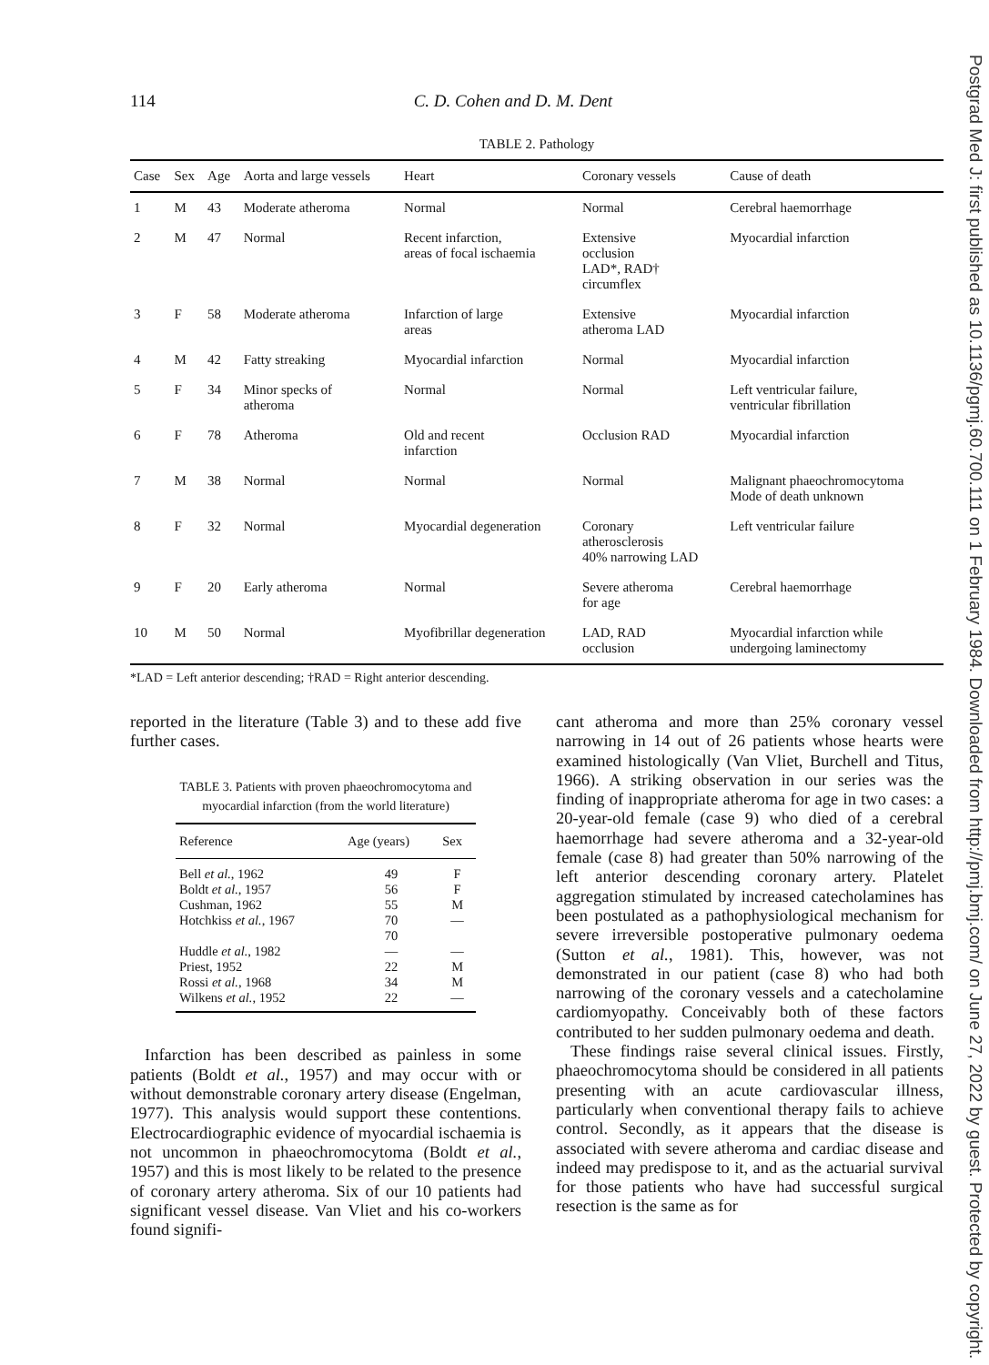Postgrad Med J: first published as 10.1136/pgmj.60.700.111 on 1 February 1984. Downloaded from http://pmj.bmj.com/ on June 27, 2022 by guest. Protected by copyright.
114 C. D. Cohen and D. M. Dent
TABLE 2. Pathology
| Case | Sex | Age | Aorta and large vessels | Heart | Coronary vessels | Cause of death |
| --- | --- | --- | --- | --- | --- | --- |
| 1 | M | 43 | Moderate atheroma | Normal | Normal | Cerebral haemorrhage |
| 2 | M | 47 | Normal | Recent infarction, areas of focal ischaemia | Extensive occlusion LAD*, RAD† circumflex | Myocardial infarction |
| 3 | F | 58 | Moderate atheroma | Infarction of large areas | Extensive atheroma LAD | Myocardial infarction |
| 4 | M | 42 | Fatty streaking | Myocardial infarction | Normal | Myocardial infarction |
| 5 | F | 34 | Minor specks of atheroma | Normal | Normal | Left ventricular failure, ventricular fibrillation |
| 6 | F | 78 | Atheroma | Old and recent infarction | Occlusion RAD | Myocardial infarction |
| 7 | M | 38 | Normal | Normal | Normal | Malignant phaeochromocytoma Mode of death unknown |
| 8 | F | 32 | Normal | Myocardial degeneration | Coronary atherosclerosis 40% narrowing LAD | Left ventricular failure |
| 9 | F | 20 | Early atheroma | Normal | Severe atheroma for age | Cerebral haemorrhage |
| 10 | M | 50 | Normal | Myofibrillar degeneration | LAD, RAD occlusion | Myocardial infarction while undergoing laminectomy |
*LAD = Left anterior descending; †RAD = Right anterior descending.
reported in the literature (Table 3) and to these add five further cases.
TABLE 3. Patients with proven phaeochromocytoma and myocardial infarction (from the world literature)
| Reference | Age (years) | Sex |
| --- | --- | --- |
| Bell et al. , 1962 | 49 | F |
| Boldt et al. , 1957 | 56 | F |
| Cushman, 1962 | 55 | M |
| Hotchkiss et al. , 1967 | 70 | — |
| | 70 | |
| Huddle et al. , 1982 | — | — |
| Priest, 1952 | 22 | M |
| Rossi et al. , 1968 | 34 | M |
| Wilkens et al. , 1952 | 22 | — |
Infarction has been described as painless in some patients (Boldt et al., 1957) and may occur with or without demonstrable coronary artery disease (Engelman, 1977). This analysis would support these contentions. Electrocardiographic evidence of myocardial ischaemia is not uncommon in phaeochromocytoma (Boldt et al., 1957) and this is most likely to be related to the presence of coronary artery atheroma. Six of our 10 patients had significant vessel disease. Van Vliet and his co-workers found signifi-
cant atheroma and more than 25% coronary vessel narrowing in 14 out of 26 patients whose hearts were examined histologically (Van Vliet, Burchell and Titus, 1966). A striking observation in our series was the finding of inappropriate atheroma for age in two cases: a 20-year-old female (case 9) who died of a cerebral haemorrhage had severe atheroma and a 32-year-old female (case 8) had greater than 50% narrowing of the left anterior descending coronary artery. Platelet aggregation stimulated by increased catecholamines has been postulated as a pathophysiological mechanism for severe irreversible postoperative pulmonary oedema (Sutton et al., 1981). This, however, was not demonstrated in our patient (case 8) who had both narrowing of the coronary vessels and a catecholamine cardiomyopathy. Conceivably both of these factors contributed to her sudden pulmonary oedema and death.
These findings raise several clinical issues. Firstly, phaeochromocytoma should be considered in all patients presenting with an acute cardiovascular illness, particularly when conventional therapy fails to achieve control. Secondly, as it appears that the disease is associated with severe atheroma and cardiac disease and indeed may predispose to it, and as the actuarial survival for those patients who have had successful surgical resection is the same as for